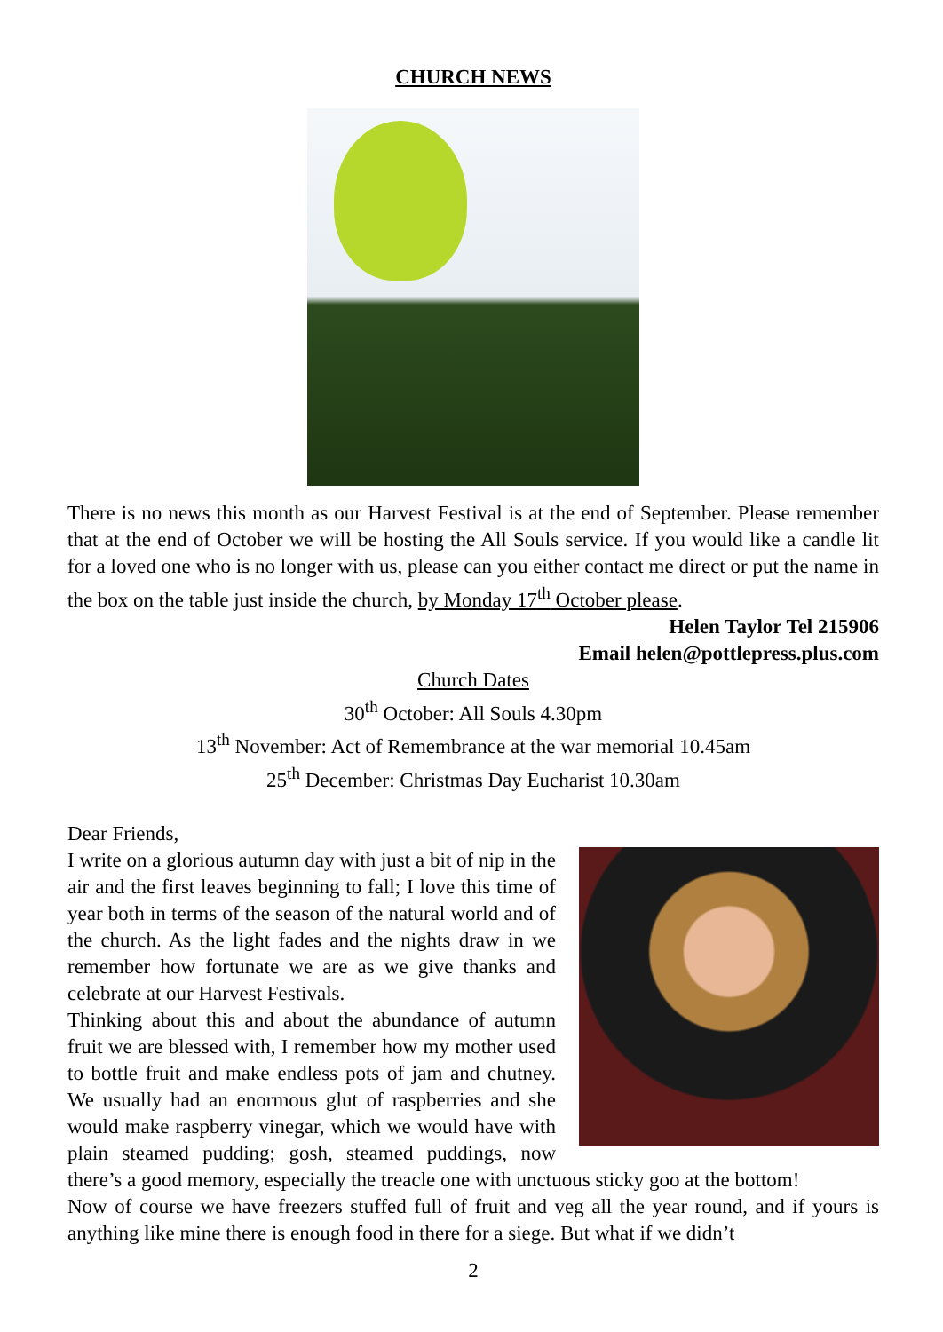CHURCH NEWS
There is no news this month as our Harvest Festival is at the end of September. Please remember that at the end of October we will be hosting the All Souls service. If you would like a candle lit for a loved one who is no longer with us, please can you either contact me direct or put the name in the box on the table just inside the church, by Monday 17<sup>th</sup> October please.
Helen Taylor Tel 215906
Email helen@pottlepress.plus.com
Church Dates
30<sup>th</sup> October: All Souls 4.30pm
13<sup>th</sup> November: Act of Remembrance at the war memorial 10.45am
25<sup>th</sup> December: Christmas Day Eucharist 10.30am
Dear Friends,
I write on a glorious autumn day with just a bit of nip in the air and the first leaves beginning to fall; I love this time of year both in terms of the season of the natural world and of the church. As the light fades and the nights draw in we remember how fortunate we are as we give thanks and celebrate at our Harvest Festivals.
Thinking about this and about the abundance of autumn fruit we are blessed with, I remember how my mother used to bottle fruit and make endless pots of jam and chutney. We usually had an enormous glut of raspberries and she would make raspberry vinegar, which we would have with plain steamed pudding; gosh, steamed puddings, now there’s a good memory, especially the treacle one with unctuous sticky goo at the bottom!
Now of course we have freezers stuffed full of fruit and veg all the year round, and if yours is anything like mine there is enough food in there for a siege. But what if we didn’t
2